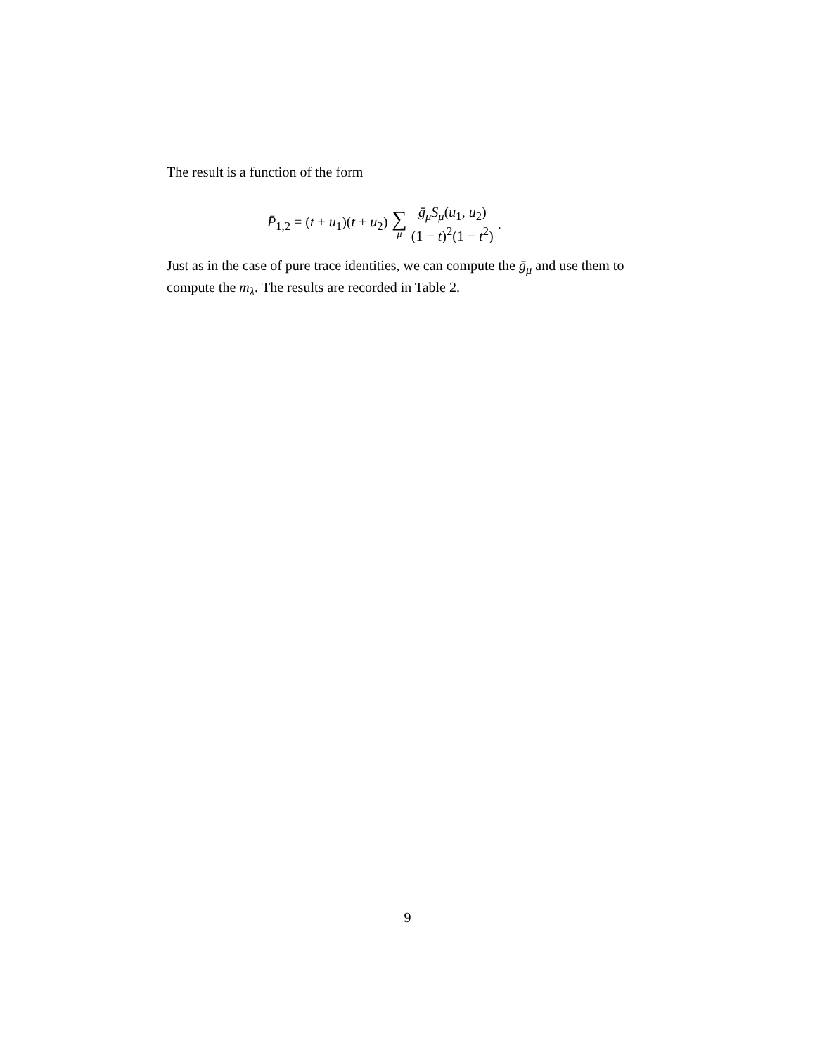The result is a function of the form
P̄<sub>1,2</sub> = (t + u<sub>1</sub>)(t + u<sub>2</sub>) ∑ μ ḡ<sub>μ</sub>S<sub>μ</sub>(u<sub>1</sub>, u<sub>2</sub>) (1 − t)<sup>2</sup>(1 − t<sup>2</sup>).
Just as in the case of pure trace identities, we can compute the ḡ<sub>μ</sub> and use them to compute the m<sub>λ</sub>. The results are recorded in Table 2.
9